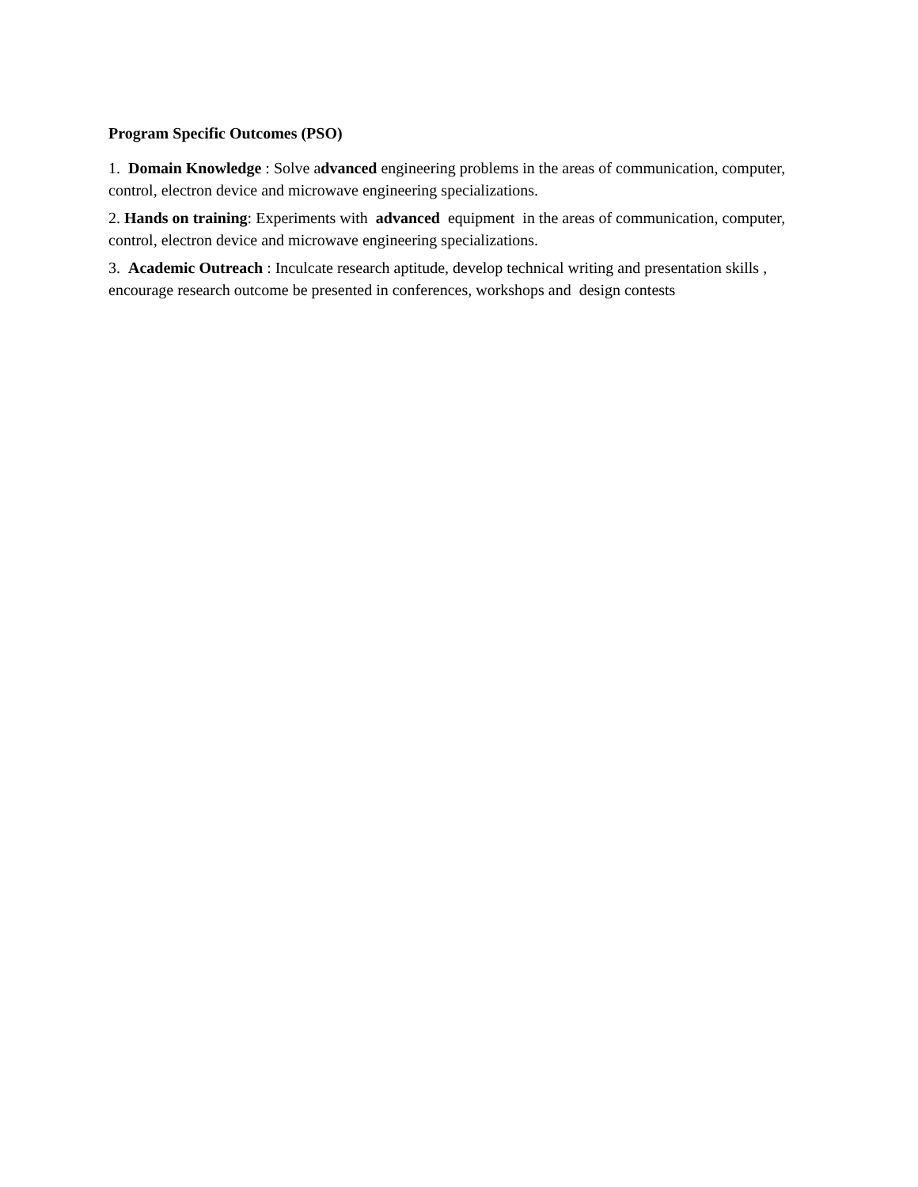Program Specific Outcomes (PSO)
1. Domain Knowledge : Solve advanced engineering problems in the areas of communication, computer, control, electron device and microwave engineering specializations.
2. Hands on training: Experiments with advanced equipment in the areas of communication, computer, control, electron device and microwave engineering specializations.
3. Academic Outreach : Inculcate research aptitude, develop technical writing and presentation skills , encourage research outcome be presented in conferences, workshops and design contests